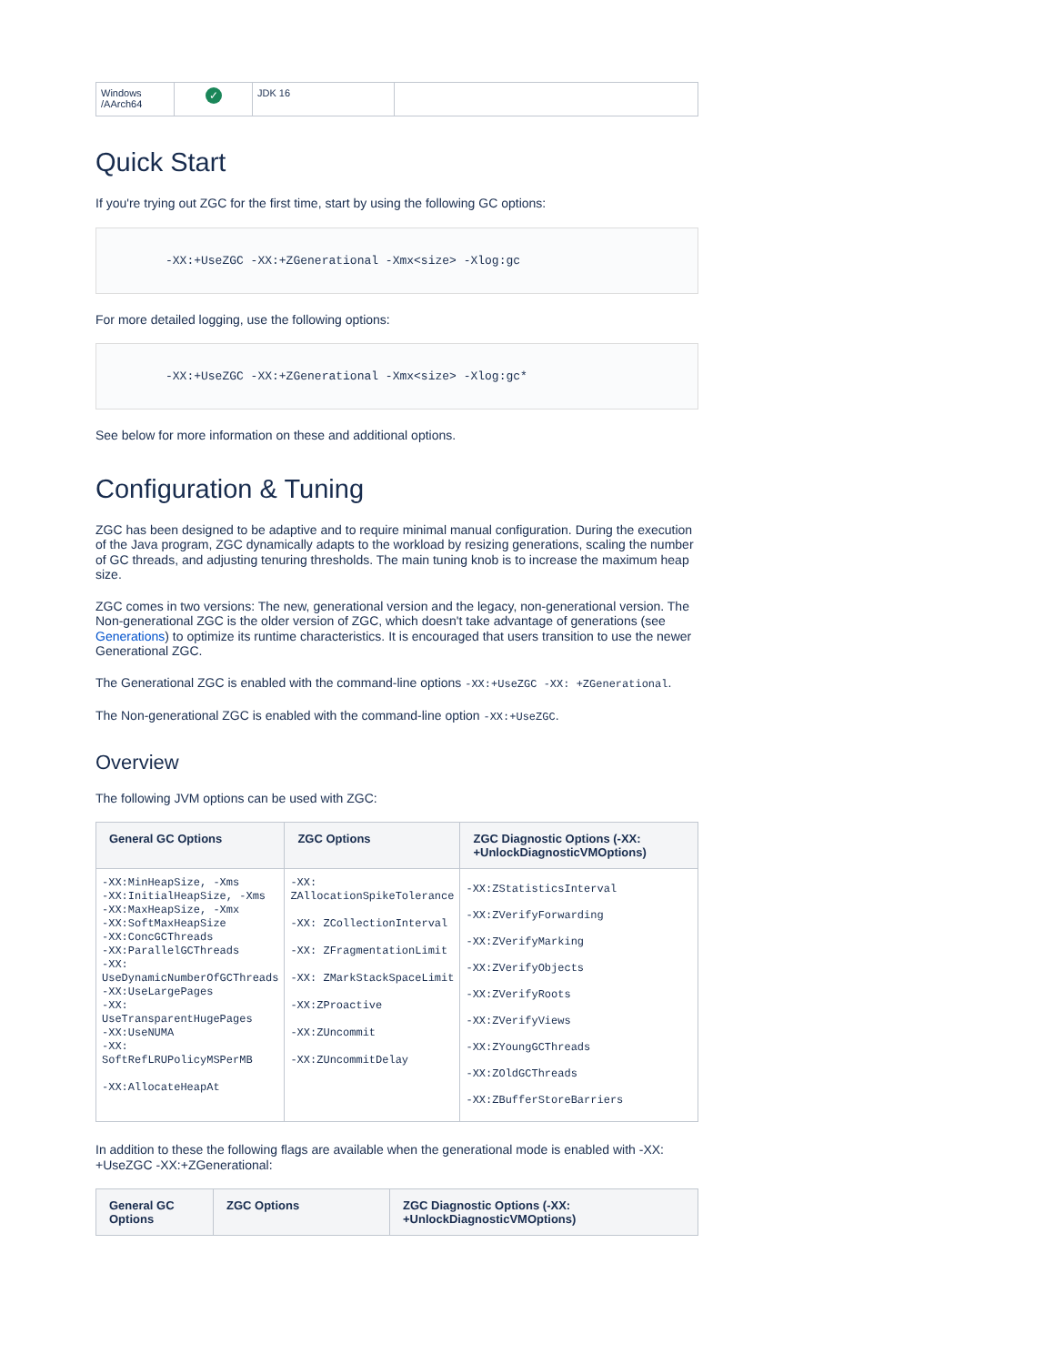| Windows /AArch64 | ✓ | JDK 16 | |
Quick Start
If you're trying out ZGC for the first time, start by using the following GC options:
-XX:+UseZGC -XX:+ZGenerational -Xmx<size> -Xlog:gc
For more detailed logging, use the following options:
-XX:+UseZGC -XX:+ZGenerational -Xmx<size> -Xlog:gc*
See below for more information on these and additional options.
Configuration & Tuning
ZGC has been designed to be adaptive and to require minimal manual configuration. During the execution of the Java program, ZGC dynamically adapts to the workload by resizing generations, scaling the number of GC threads, and adjusting tenuring thresholds. The main tuning knob is to increase the maximum heap size.
ZGC comes in two versions: The new, generational version and the legacy, non-generational version. The Non-generational ZGC is the older version of ZGC, which doesn't take advantage of generations (see Generations) to optimize its runtime characteristics. It is encouraged that users transition to use the newer Generational ZGC.
The Generational ZGC is enabled with the command-line options -XX:+UseZGC -XX: +ZGenerational.
The Non-generational ZGC is enabled with the command-line option -XX:+UseZGC.
Overview
The following JVM options can be used with ZGC:
| General GC Options | ZGC Options | ZGC Diagnostic Options (-XX: +UnlockDiagnosticVMOptions) |
| --- | --- | --- |
| -XX:MinHeapSize, -Xms -XX:InitialHeapSize, -Xms -XX:MaxHeapSize, -Xmx -XX:SoftMaxHeapSize -XX:ConcGCThreads -XX:ParallelGCThreads -XX: UseDynamicNumberOfGCThreads -XX:UseLargePages -XX: UseTransparentHugePages -XX:UseNUMA -XX: SoftRefLRUPolicyMSPerMB -XX:AllocateHeapAt | -XX: ZAllocationSpikeTolerance -XX: ZCollectionInterval -XX: ZFragmentationLimit -XX: ZMarkStackSpaceLimit -XX:ZProactive -XX:ZUncommit -XX:ZUncommitDelay | -XX:ZStatisticsInterval -XX:ZVerifyForwarding -XX:ZVerifyMarking -XX:ZVerifyObjects -XX:ZVerifyRoots -XX:ZVerifyViews -XX:ZYoungGCThreads -XX:ZOldGCThreads -XX:ZBufferStoreBarriers |
In addition to these the following flags are available when the generational mode is enabled with -XX: +UseZGC -XX:+ZGenerational:
| General GC Options | ZGC Options | ZGC Diagnostic Options (-XX: +UnlockDiagnosticVMOptions) |
| --- | --- | --- |